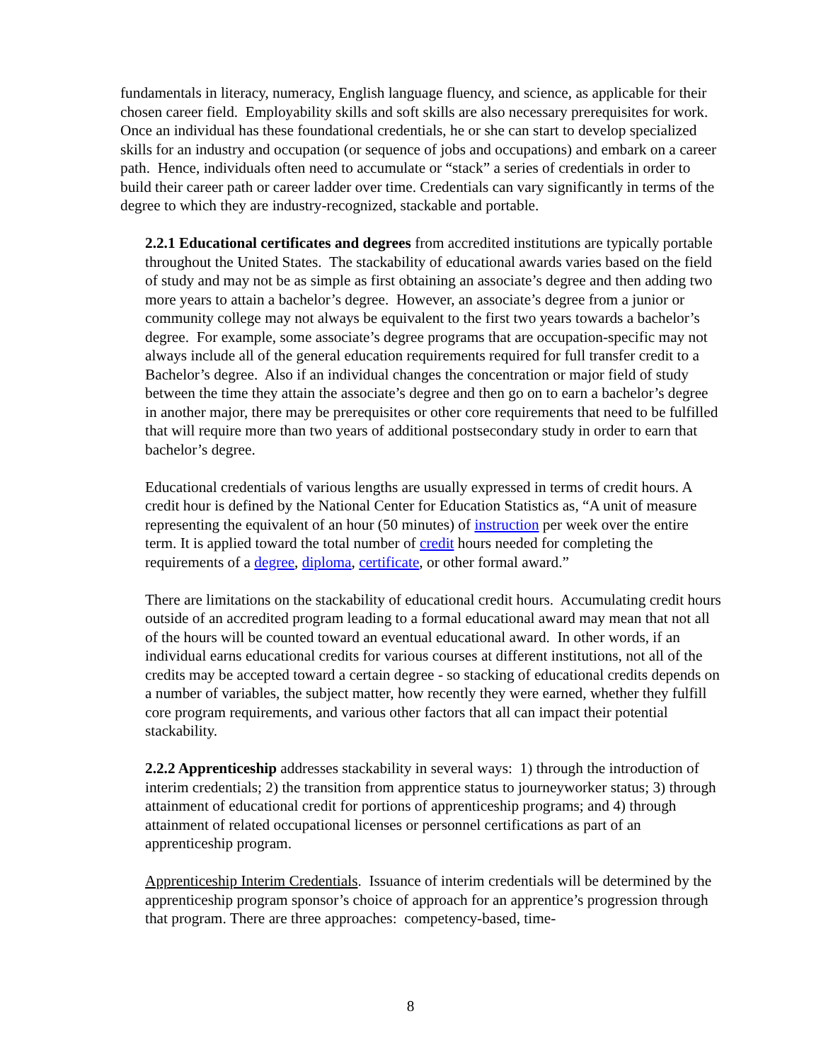fundamentals in literacy, numeracy, English language fluency, and science, as applicable for their chosen career field. Employability skills and soft skills are also necessary prerequisites for work. Once an individual has these foundational credentials, he or she can start to develop specialized skills for an industry and occupation (or sequence of jobs and occupations) and embark on a career path. Hence, individuals often need to accumulate or “stack” a series of credentials in order to build their career path or career ladder over time. Credentials can vary significantly in terms of the degree to which they are industry-recognized, stackable and portable.
2.2.1 Educational certificates and degrees from accredited institutions are typically portable throughout the United States. The stackability of educational awards varies based on the field of study and may not be as simple as first obtaining an associate’s degree and then adding two more years to attain a bachelor’s degree. However, an associate’s degree from a junior or community college may not always be equivalent to the first two years towards a bachelor’s degree. For example, some associate’s degree programs that are occupation-specific may not always include all of the general education requirements required for full transfer credit to a Bachelor’s degree. Also if an individual changes the concentration or major field of study between the time they attain the associate’s degree and then go on to earn a bachelor’s degree in another major, there may be prerequisites or other core requirements that need to be fulfilled that will require more than two years of additional postsecondary study in order to earn that bachelor’s degree.
Educational credentials of various lengths are usually expressed in terms of credit hours. A credit hour is defined by the National Center for Education Statistics as, “A unit of measure representing the equivalent of an hour (50 minutes) of instruction per week over the entire term. It is applied toward the total number of credit hours needed for completing the requirements of a degree, diploma, certificate, or other formal award.”
There are limitations on the stackability of educational credit hours. Accumulating credit hours outside of an accredited program leading to a formal educational award may mean that not all of the hours will be counted toward an eventual educational award. In other words, if an individual earns educational credits for various courses at different institutions, not all of the credits may be accepted toward a certain degree - so stacking of educational credits depends on a number of variables, the subject matter, how recently they were earned, whether they fulfill core program requirements, and various other factors that all can impact their potential stackability.
2.2.2 Apprenticeship addresses stackability in several ways: 1) through the introduction of interim credentials; 2) the transition from apprentice status to journeyworker status; 3) through attainment of educational credit for portions of apprenticeship programs; and 4) through attainment of related occupational licenses or personnel certifications as part of an apprenticeship program.
Apprenticeship Interim Credentials. Issuance of interim credentials will be determined by the apprenticeship program sponsor’s choice of approach for an apprentice’s progression through that program. There are three approaches: competency-based, time-
8